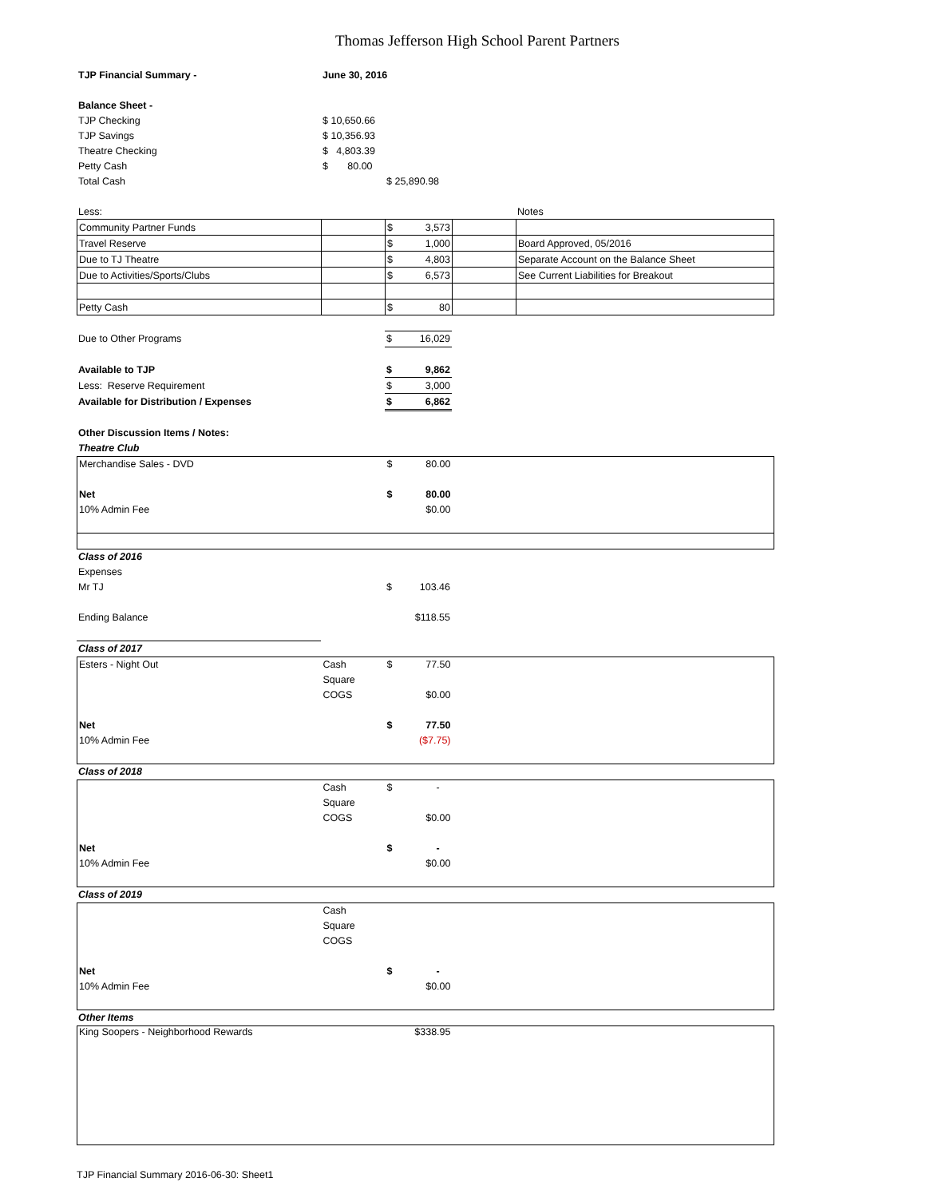Thomas Jefferson High School Parent Partners
| TJP Financial Summary - | June 30, 2016 | | | | |
| Balance Sheet - | | | | | |
| TJP Checking | $ 10,650.66 | | | | |
| TJP Savings | $ 10,356.93 | | | | |
| Theatre Checking | $ 4,803.39 | | | | |
| Petty Cash | $ 80.00 | | | | |
| Total Cash | | $ 25,890.98 | | | |
| Less: | | | | Notes | |
| Community Partner Funds | | $ 3,573 | | |
| Travel Reserve | | $ 1,000 | | Board Approved, 05/2016 |
| Due to TJ Theatre | | $ 4,803 | | Separate Account on the Balance Sheet |
| Due to Activities/Sports/Clubs | | $ 6,573 | | See Current Liabilities for Breakout |
| Petty Cash | | $ 80 | | |
| Due to Other Programs | | $ 16,029 | |
| Available to TJP | | $ 9,862 | |
| Less: Reserve Requirement | | $ 3,000 | |
| Available for Distribution / Expenses | | $ 6,862 | |
| Other Discussion Items / Notes: | | | |
| Theatre Club | | | |
| Merchandise Sales - DVD | | $ 80.00 | |
| Net | | $ 80.00 | |
| 10% Admin Fee | | $0.00 | |
| Class of 2016 | | | |
| Expenses | | | |
| Mr TJ | | $ 103.46 | |
| Ending Balance | | $118.55 | |
| Class of 2017 | | | |
| Esters - Night Out | Cash | $ 77.50 | |
| | Square | | |
| | COGS | $0.00 | |
| Net | | $ 77.50 | |
| 10% Admin Fee | | ($7.75) | |
| Class of 2018 |
| | Cash | $ - | |
| | Square | | |
| | COGS | $0.00 | |
| Net | | $ - | |
| 10% Admin Fee | | $0.00 | |
| Class of 2019 |
| | Cash | | |
| | Square | | |
| | COGS | | |
| Net | | $ - | |
| 10% Admin Fee | | $0.00 | |
| Other Items |
| King Soopers - Neighborhood Rewards | | $338.95 | |
TJP Financial Summary 2016-06-30: Sheet1